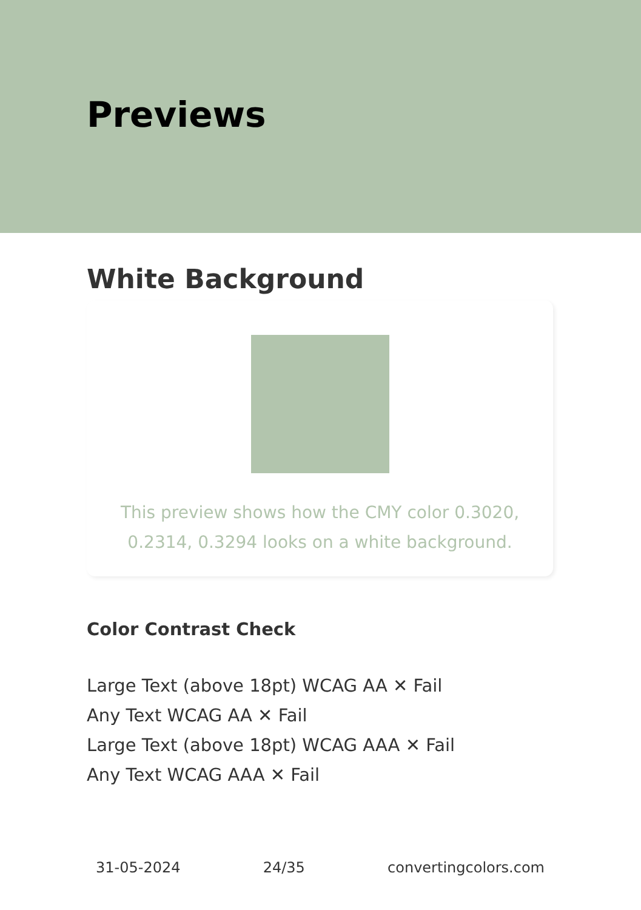Previews
White Background
This preview shows how the CMY color 0.3020, 0.2314, 0.3294 looks on a white background.
Color Contrast Check
Large Text (above 18pt) WCAG AA ✕ Fail
Any Text WCAG AA ✕ Fail
Large Text (above 18pt) WCAG AAA ✕ Fail
Any Text WCAG AAA ✕ Fail
31-05-2024 24/35 convertingcolors.com